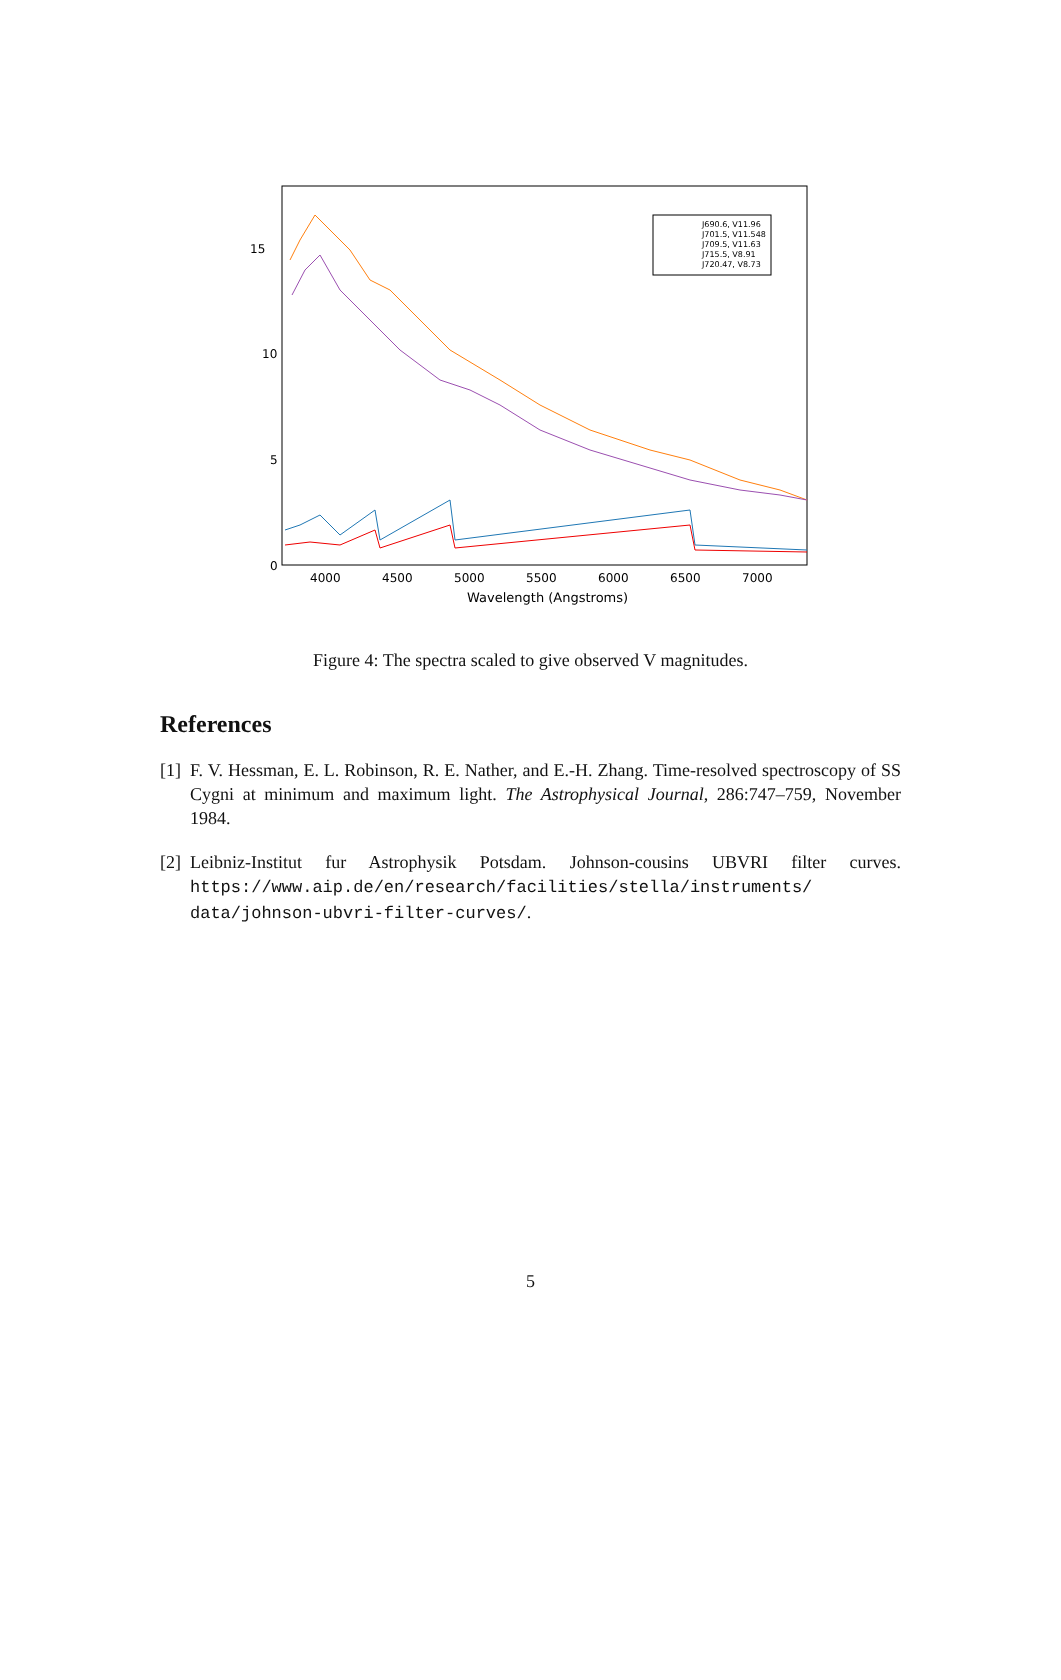15
10
5
0
4000
4500
5000
5500
6000
6500
7000
Wavelength (Angstroms)
J690.6, V11.96
J701.5, V11.548
J709.5, V11.63
J715.5, V8.91
J720.47, V8.73
Figure 4: The spectra scaled to give observed V magnitudes.
References
[1]
F. V. Hessman, E. L. Robinson, R. E. Nather, and E.-H. Zhang. Time-resolved spectroscopy of SS Cygni at minimum and maximum light. The Astrophysical Journal, 286:747–759, November 1984.
[2]
Leibniz-Institut fur Astrophysik Potsdam. Johnson-cousins UBVRI filter curves. https://www.aip.de/en/research/facilities/stella/instruments/ data/johnson-ubvri-filter-curves/.
5